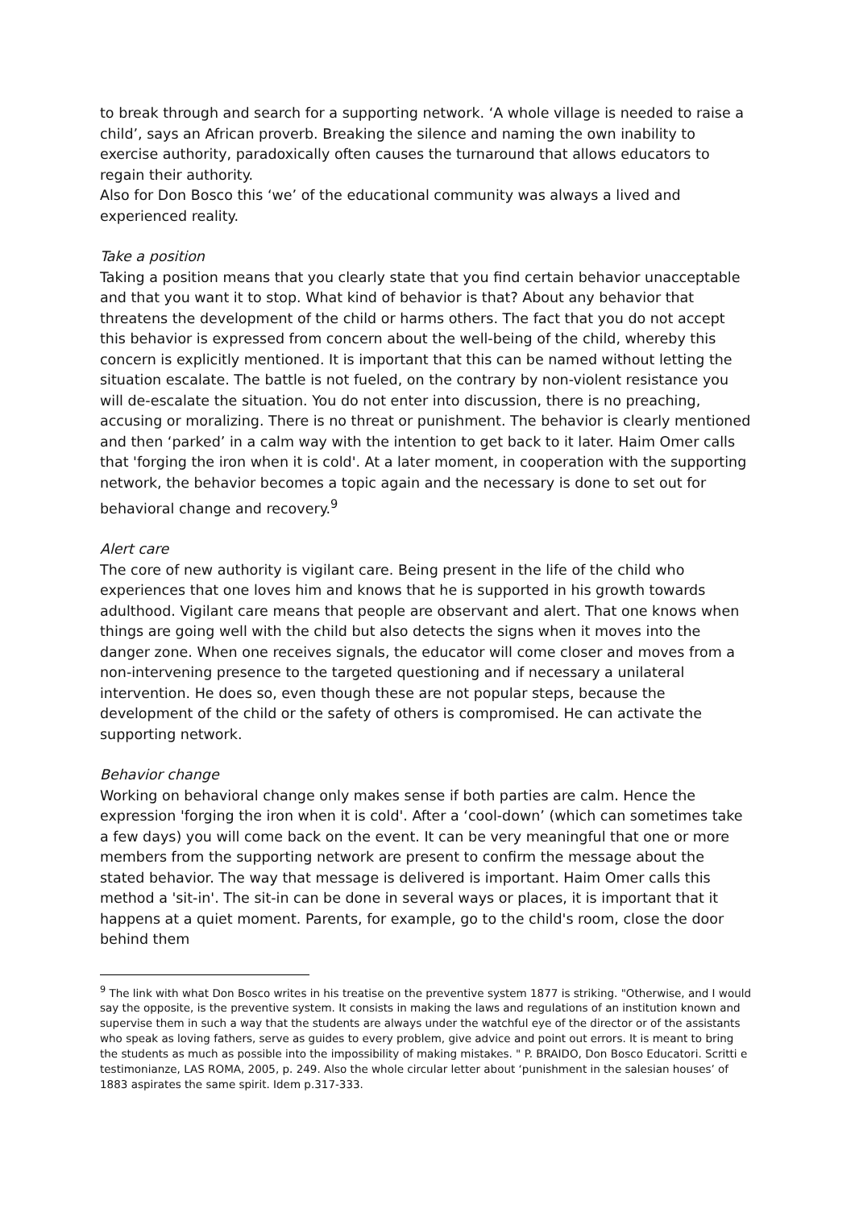to break through and search for a supporting network. ‘A whole village is needed to raise a child’, says an African proverb. Breaking the silence and naming the own inability to exercise authority, paradoxically often causes the turnaround that allows educators to regain their authority.
Also for Don Bosco this ‘we’ of the educational community was always a lived and experienced reality.
Take a position
Taking a position means that you clearly state that you find certain behavior unacceptable and that you want it to stop. What kind of behavior is that? About any behavior that threatens the development of the child or harms others. The fact that you do not accept this behavior is expressed from concern about the well-being of the child, whereby this concern is explicitly mentioned. It is important that this can be named without letting the situation escalate. The battle is not fueled, on the contrary by non-violent resistance you will de-escalate the situation. You do not enter into discussion, there is no preaching, accusing or moralizing. There is no threat or punishment. The behavior is clearly mentioned and then ‘parked’ in a calm way with the intention to get back to it later. Haim Omer calls that 'forging the iron when it is cold'. At a later moment, in cooperation with the supporting network, the behavior becomes a topic again and the necessary is done to set out for behavioral change and recovery.<sup>9</sup>
Alert care
The core of new authority is vigilant care. Being present in the life of the child who experiences that one loves him and knows that he is supported in his growth towards adulthood. Vigilant care means that people are observant and alert. That one knows when things are going well with the child but also detects the signs when it moves into the danger zone. When one receives signals, the educator will come closer and moves from a non-intervening presence to the targeted questioning and if necessary a unilateral intervention. He does so, even though these are not popular steps, because the development of the child or the safety of others is compromised. He can activate the supporting network.
Behavior change
Working on behavioral change only makes sense if both parties are calm. Hence the expression 'forging the iron when it is cold'. After a ‘cool-down’ (which can sometimes take a few days) you will come back on the event. It can be very meaningful that one or more members from the supporting network are present to confirm the message about the stated behavior. The way that message is delivered is important. Haim Omer calls this method a 'sit-in'. The sit-in can be done in several ways or places, it is important that it happens at a quiet moment. Parents, for example, go to the child's room, close the door behind them
<sup>9</sup> The link with what Don Bosco writes in his treatise on the preventive system 1877 is striking. "Otherwise, and I would say the opposite, is the preventive system. It consists in making the laws and regulations of an institution known and supervise them in such a way that the students are always under the watchful eye of the director or of the assistants who speak as loving fathers, serve as guides to every problem, give advice and point out errors. It is meant to bring the students as much as possible into the impossibility of making mistakes. " P. BRAIDO, Don Bosco Educatori. Scritti e testimonianze, LAS ROMA, 2005, p. 249. Also the whole circular letter about ‘punishment in the salesian houses’ of 1883 aspirates the same spirit. Idem p.317-333.